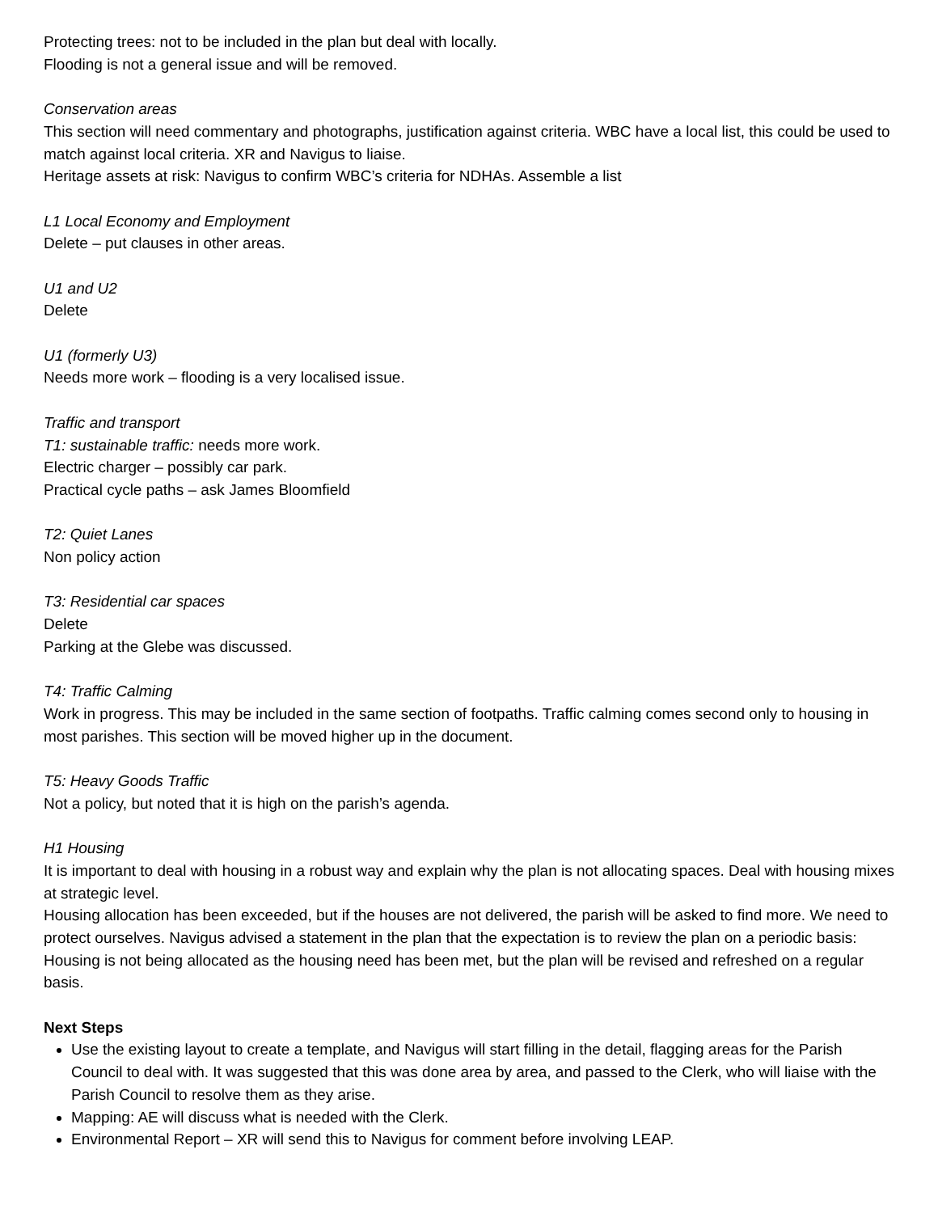Protecting trees: not to be included in the plan but deal with locally.
Flooding is not a general issue and will be removed.
Conservation areas
This section will need commentary and photographs, justification against criteria. WBC have a local list, this could be used to match against local criteria. XR and Navigus to liaise.
Heritage assets at risk: Navigus to confirm WBC’s criteria for NDHAs. Assemble a list
L1 Local Economy and Employment
Delete – put clauses in other areas.
U1 and U2
Delete
U1 (formerly U3)
Needs more work – flooding is a very localised issue.
Traffic and transport
T1: sustainable traffic: needs more work.
Electric charger – possibly car park.
Practical cycle paths – ask James Bloomfield
T2: Quiet Lanes
Non policy action
T3: Residential car spaces
Delete
Parking at the Glebe was discussed.
T4: Traffic Calming
Work in progress. This may be included in the same section of footpaths. Traffic calming comes second only to housing in most parishes. This section will be moved higher up in the document.
T5: Heavy Goods Traffic
Not a policy, but noted that it is high on the parish’s agenda.
H1 Housing
It is important to deal with housing in a robust way and explain why the plan is not allocating spaces. Deal with housing mixes at strategic level.
Housing allocation has been exceeded, but if the houses are not delivered, the parish will be asked to find more. We need to protect ourselves. Navigus advised a statement in the plan that the expectation is to review the plan on a periodic basis: Housing is not being allocated as the housing need has been met, but the plan will be revised and refreshed on a regular basis.
Next Steps
Use the existing layout to create a template, and Navigus will start filling in the detail, flagging areas for the Parish Council to deal with. It was suggested that this was done area by area, and passed to the Clerk, who will liaise with the Parish Council to resolve them as they arise.
Mapping: AE will discuss what is needed with the Clerk.
Environmental Report – XR will send this to Navigus for comment before involving LEAP.